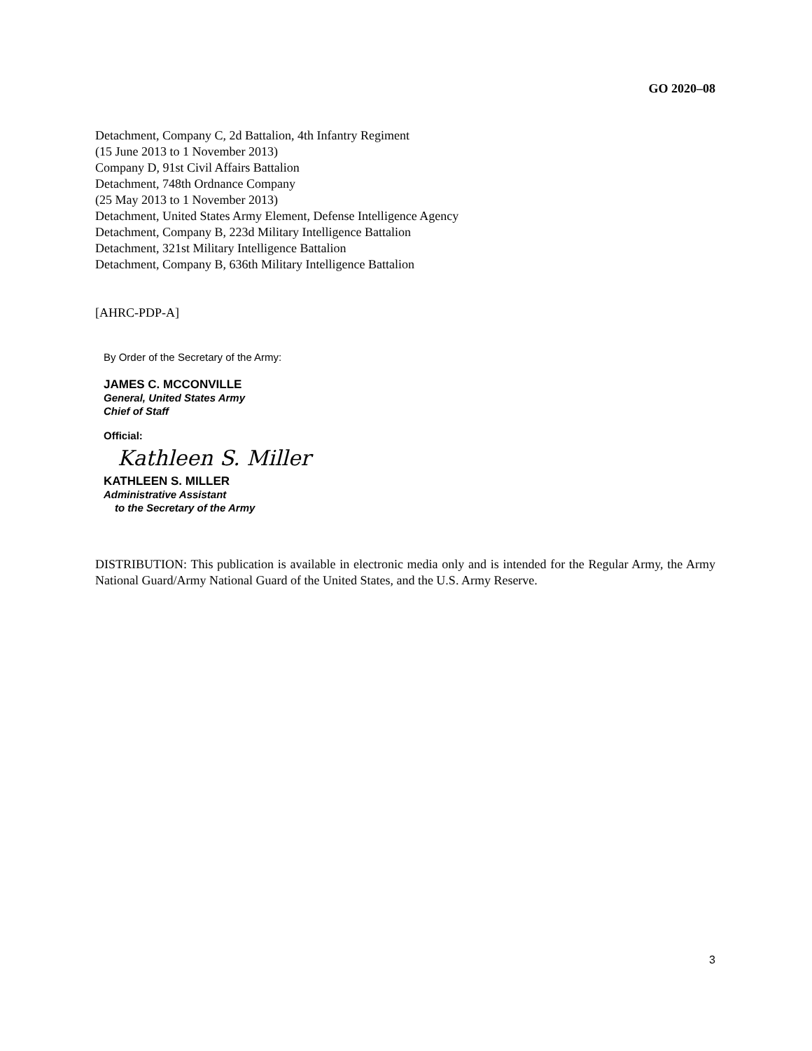GO 2020–08
Detachment, Company C, 2d Battalion, 4th Infantry Regiment
(15 June 2013 to 1 November 2013)
Company D, 91st Civil Affairs Battalion
Detachment, 748th Ordnance Company
(25 May 2013 to 1 November 2013)
Detachment, United States Army Element, Defense Intelligence Agency
Detachment, Company B, 223d Military Intelligence Battalion
Detachment, 321st Military Intelligence Battalion
Detachment, Company B, 636th Military Intelligence Battalion
[AHRC-PDP-A]
By Order of the Secretary of the Army:
JAMES C. MCCONVILLE
General, United States Army
Chief of Staff
Official:
Kathleen S. Miller
KATHLEEN S. MILLER
Administrative Assistant
to the Secretary of the Army
DISTRIBUTION: This publication is available in electronic media only and is intended for the Regular Army, the Army National Guard/Army National Guard of the United States, and the U.S. Army Reserve.
3